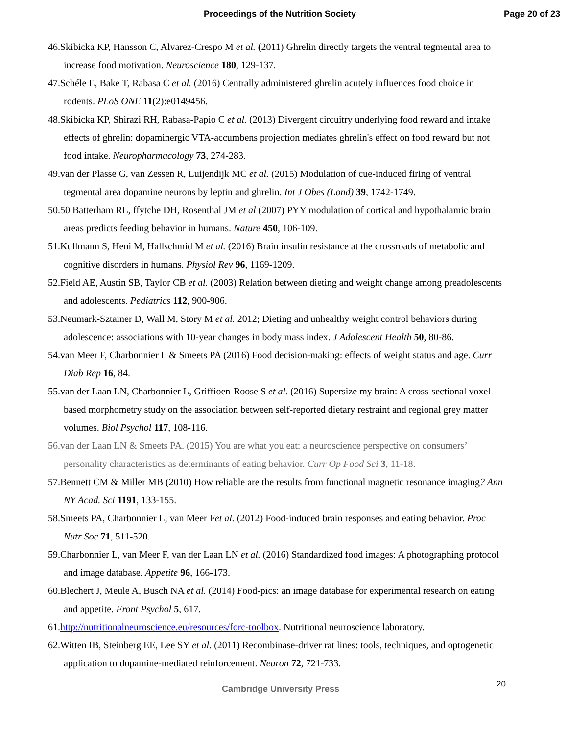Proceedings of the Nutrition Society Page 20 of 23
46.Skibicka KP, Hansson C, Alvarez-Crespo M et al. (2011) Ghrelin directly targets the ventral tegmental area to increase food motivation. Neuroscience 180, 129-137.
47.Schéle E, Bake T, Rabasa C et al. (2016) Centrally administered ghrelin acutely influences food choice in rodents. PLoS ONE 11(2):e0149456.
48.Skibicka KP, Shirazi RH, Rabasa-Papio C et al. (2013) Divergent circuitry underlying food reward and intake effects of ghrelin: dopaminergic VTA-accumbens projection mediates ghrelin's effect on food reward but not food intake. Neuropharmacology 73, 274-283.
49.van der Plasse G, van Zessen R, Luijendijk MC et al. (2015) Modulation of cue-induced firing of ventral tegmental area dopamine neurons by leptin and ghrelin. Int J Obes (Lond) 39, 1742-1749.
50.50 Batterham RL, ffytche DH, Rosenthal JM et al (2007) PYY modulation of cortical and hypothalamic brain areas predicts feeding behavior in humans. Nature 450, 106-109.
51.Kullmann S, Heni M, Hallschmid M et al. (2016) Brain insulin resistance at the crossroads of metabolic and cognitive disorders in humans. Physiol Rev 96, 1169-1209.
52.Field AE, Austin SB, Taylor CB et al. (2003) Relation between dieting and weight change among preadolescents and adolescents. Pediatrics 112, 900-906.
53.Neumark-Sztainer D, Wall M, Story M et al. 2012; Dieting and unhealthy weight control behaviors during adolescence: associations with 10-year changes in body mass index. J Adolescent Health 50, 80-86.
54.van Meer F, Charbonnier L & Smeets PA (2016) Food decision-making: effects of weight status and age. Curr Diab Rep 16, 84.
55.van der Laan LN, Charbonnier L, Griffioen-Roose S et al. (2016) Supersize my brain: A cross-sectional voxel-based morphometry study on the association between self-reported dietary restraint and regional grey matter volumes. Biol Psychol 117, 108-116.
56.van der Laan LN & Smeets PA. (2015) You are what you eat: a neuroscience perspective on consumers’ personality characteristics as determinants of eating behavior. Curr Op Food Sci 3, 11-18.
57.Bennett CM & Miller MB (2010) How reliable are the results from functional magnetic resonance imaging? Ann NY Acad. Sci 1191, 133-155.
58.Smeets PA, Charbonnier L, van Meer Fet al. (2012) Food-induced brain responses and eating behavior. Proc Nutr Soc 71, 511-520.
59.Charbonnier L, van Meer F, van der Laan LN et al. (2016) Standardized food images: A photographing protocol and image database. Appetite 96, 166-173.
60.Blechert J, Meule A, Busch NA et al. (2014) Food-pics: an image database for experimental research on eating and appetite. Front Psychol 5, 617.
61.http://nutritionalneuroscience.eu/resources/forc-toolbox. Nutritional neuroscience laboratory.
62.Witten IB, Steinberg EE, Lee SY et al. (2011) Recombinase-driver rat lines: tools, techniques, and optogenetic application to dopamine-mediated reinforcement. Neuron 72, 721-733.
Cambridge University Press 20